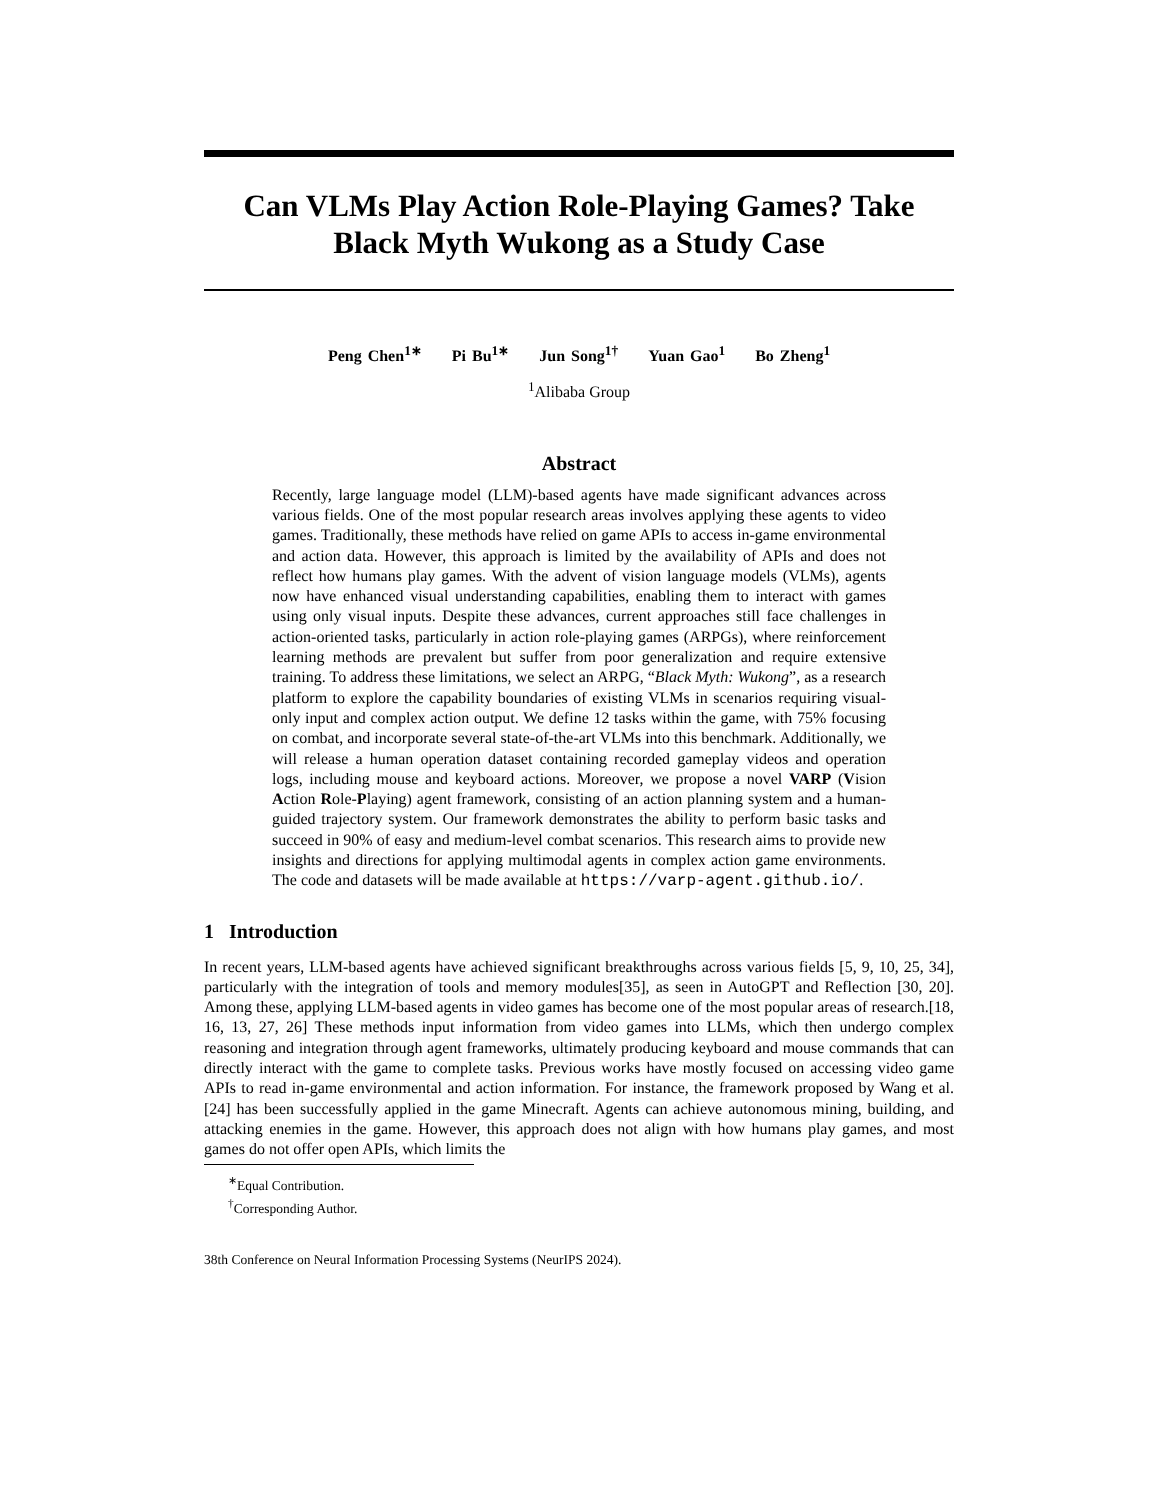Can VLMs Play Action Role-Playing Games? Take Black Myth Wukong as a Study Case
Peng Chen<sup>1∗</sup> Pi Bu<sup>1∗</sup> Jun Song<sup>1†</sup> Yuan Gao<sup>1</sup> Bo Zheng<sup>1</sup>
<sup>1</sup> Alibaba Group
Abstract
Recently, large language model (LLM)-based agents have made significant advances across various fields. One of the most popular research areas involves applying these agents to video games. Traditionally, these methods have relied on game APIs to access in-game environmental and action data. However, this approach is limited by the availability of APIs and does not reflect how humans play games. With the advent of vision language models (VLMs), agents now have enhanced visual understanding capabilities, enabling them to interact with games using only visual inputs. Despite these advances, current approaches still face challenges in action-oriented tasks, particularly in action role-playing games (ARPGs), where reinforcement learning methods are prevalent but suffer from poor generalization and require extensive training. To address these limitations, we select an ARPG, “Black Myth: Wukong”, as a research platform to explore the capability boundaries of existing VLMs in scenarios requiring visual-only input and complex action output. We define 12 tasks within the game, with 75% focusing on combat, and incorporate several state-of-the-art VLMs into this benchmark. Additionally, we will release a human operation dataset containing recorded gameplay videos and operation logs, including mouse and keyboard actions. Moreover, we propose a novel VARP (Vision Action Role-Playing) agent framework, consisting of an action planning system and a human-guided trajectory system. Our framework demonstrates the ability to perform basic tasks and succeed in 90% of easy and medium-level combat scenarios. This research aims to provide new insights and directions for applying multimodal agents in complex action game environments. The code and datasets will be made available at https://varp-agent.github.io/.
1 Introduction
In recent years, LLM-based agents have achieved significant breakthroughs across various fields [5, 9, 10, 25, 34], particularly with the integration of tools and memory modules[35], as seen in AutoGPT and Reflection [30, 20]. Among these, applying LLM-based agents in video games has become one of the most popular areas of research.[18, 16, 13, 27, 26] These methods input information from video games into LLMs, which then undergo complex reasoning and integration through agent frameworks, ultimately producing keyboard and mouse commands that can directly interact with the game to complete tasks. Previous works have mostly focused on accessing video game APIs to read in-game environmental and action information. For instance, the framework proposed by Wang et al.[24] has been successfully applied in the game Minecraft. Agents can achieve autonomous mining, building, and attacking enemies in the game. However, this approach does not align with how humans play games, and most games do not offer open APIs, which limits the
<sup>∗</sup>Equal Contribution.
<sup>†</sup> Corresponding Author.
38th Conference on Neural Information Processing Systems (NeurIPS 2024).